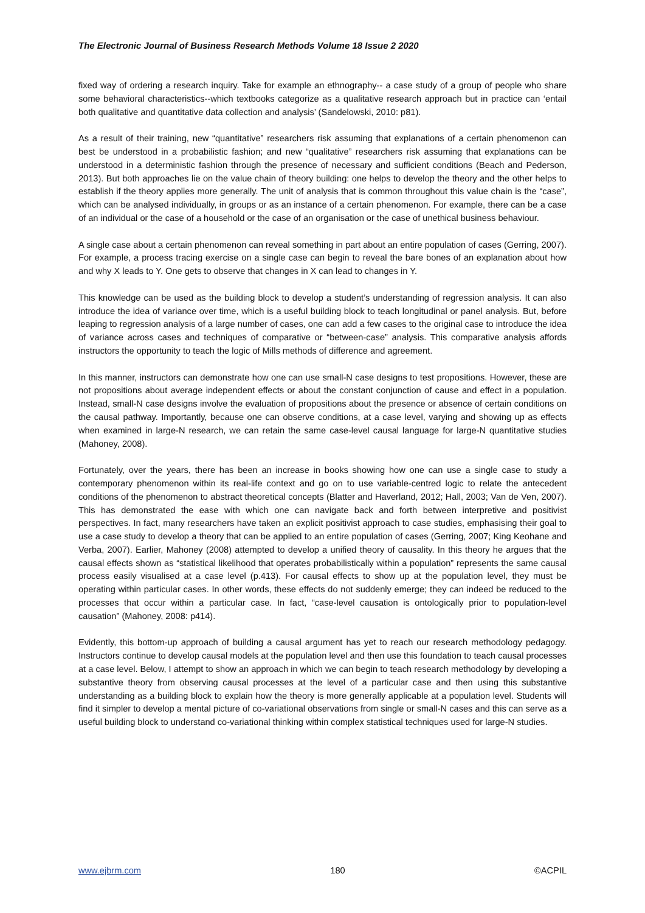The Electronic Journal of Business Research Methods Volume 18 Issue 2 2020
fixed way of ordering a research inquiry. Take for example an ethnography-- a case study of a group of people who share some behavioral characteristics--which textbooks categorize as a qualitative research approach but in practice can ‘entail both qualitative and quantitative data collection and analysis’ (Sandelowski, 2010: p81).
As a result of their training, new “quantitative” researchers risk assuming that explanations of a certain phenomenon can best be understood in a probabilistic fashion; and new “qualitative” researchers risk assuming that explanations can be understood in a deterministic fashion through the presence of necessary and sufficient conditions (Beach and Pederson, 2013). But both approaches lie on the value chain of theory building: one helps to develop the theory and the other helps to establish if the theory applies more generally. The unit of analysis that is common throughout this value chain is the “case”, which can be analysed individually, in groups or as an instance of a certain phenomenon. For example, there can be a case of an individual or the case of a household or the case of an organisation or the case of unethical business behaviour.
A single case about a certain phenomenon can reveal something in part about an entire population of cases (Gerring, 2007). For example, a process tracing exercise on a single case can begin to reveal the bare bones of an explanation about how and why X leads to Y. One gets to observe that changes in X can lead to changes in Y.
This knowledge can be used as the building block to develop a student’s understanding of regression analysis. It can also introduce the idea of variance over time, which is a useful building block to teach longitudinal or panel analysis. But, before leaping to regression analysis of a large number of cases, one can add a few cases to the original case to introduce the idea of variance across cases and techniques of comparative or “between-case” analysis. This comparative analysis affords instructors the opportunity to teach the logic of Mills methods of difference and agreement.
In this manner, instructors can demonstrate how one can use small-N case designs to test propositions. However, these are not propositions about average independent effects or about the constant conjunction of cause and effect in a population. Instead, small-N case designs involve the evaluation of propositions about the presence or absence of certain conditions on the causal pathway. Importantly, because one can observe conditions, at a case level, varying and showing up as effects when examined in large-N research, we can retain the same case-level causal language for large-N quantitative studies (Mahoney, 2008).
Fortunately, over the years, there has been an increase in books showing how one can use a single case to study a contemporary phenomenon within its real-life context and go on to use variable-centred logic to relate the antecedent conditions of the phenomenon to abstract theoretical concepts (Blatter and Haverland, 2012; Hall, 2003; Van de Ven, 2007). This has demonstrated the ease with which one can navigate back and forth between interpretive and positivist perspectives. In fact, many researchers have taken an explicit positivist approach to case studies, emphasising their goal to use a case study to develop a theory that can be applied to an entire population of cases (Gerring, 2007; King Keohane and Verba, 2007). Earlier, Mahoney (2008) attempted to develop a unified theory of causality. In this theory he argues that the causal effects shown as “statistical likelihood that operates probabilistically within a population” represents the same causal process easily visualised at a case level (p.413). For causal effects to show up at the population level, they must be operating within particular cases. In other words, these effects do not suddenly emerge; they can indeed be reduced to the processes that occur within a particular case. In fact, “case-level causation is ontologically prior to population-level causation” (Mahoney, 2008: p414).
Evidently, this bottom-up approach of building a causal argument has yet to reach our research methodology pedagogy. Instructors continue to develop causal models at the population level and then use this foundation to teach causal processes at a case level. Below, I attempt to show an approach in which we can begin to teach research methodology by developing a substantive theory from observing causal processes at the level of a particular case and then using this substantive understanding as a building block to explain how the theory is more generally applicable at a population level. Students will find it simpler to develop a mental picture of co-variational observations from single or small-N cases and this can serve as a useful building block to understand co-variational thinking within complex statistical techniques used for large-N studies.
www.ejbrm.com 180 ©ACPIL